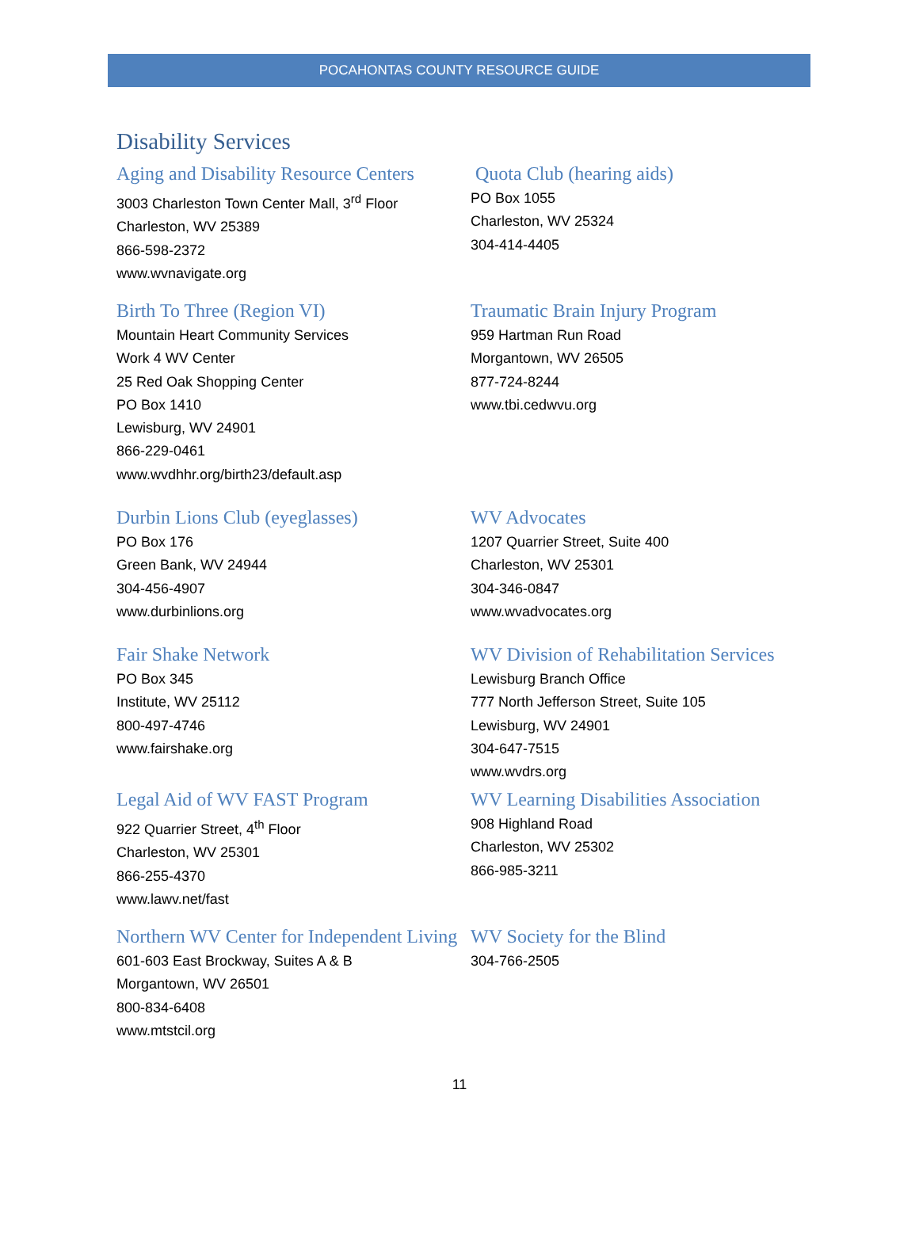POCAHONTAS COUNTY RESOURCE GUIDE
Disability Services
Aging and Disability Resource Centers
3003 Charleston Town Center Mall, 3<sup>rd</sup> Floor
Charleston, WV 25389
866-598-2372
www.wvnavigate.org
Birth To Three (Region VI)
Mountain Heart Community Services
Work 4 WV Center
25 Red Oak Shopping Center
PO Box 1410
Lewisburg, WV 24901
866-229-0461
www.wvdhhr.org/birth23/default.asp
Durbin Lions Club (eyeglasses)
PO Box 176
Green Bank, WV 24944
304-456-4907
www.durbinlions.org
Fair Shake Network
PO Box 345
Institute, WV 25112
800-497-4746
www.fairshake.org
Legal Aid of WV FAST Program
922 Quarrier Street, 4<sup>th</sup> Floor
Charleston, WV 25301
866-255-4370
www.lawv.net/fast
Northern WV Center for Independent Living
601-603 East Brockway, Suites A & B
Morgantown, WV 26501
800-834-6408
www.mtstcil.org
Quota Club (hearing aids)
PO Box 1055
Charleston, WV 25324
304-414-4405
Traumatic Brain Injury Program
959 Hartman Run Road
Morgantown, WV 26505
877-724-8244
www.tbi.cedwvu.org
WV Advocates
1207 Quarrier Street, Suite 400
Charleston, WV 25301
304-346-0847
www.wvadvocates.org
WV Division of Rehabilitation Services
Lewisburg Branch Office
777 North Jefferson Street, Suite 105
Lewisburg, WV 24901
304-647-7515
www.wvdrs.org
WV Learning Disabilities Association
908 Highland Road
Charleston, WV 25302
866-985-3211
WV Society for the Blind
304-766-2505
11